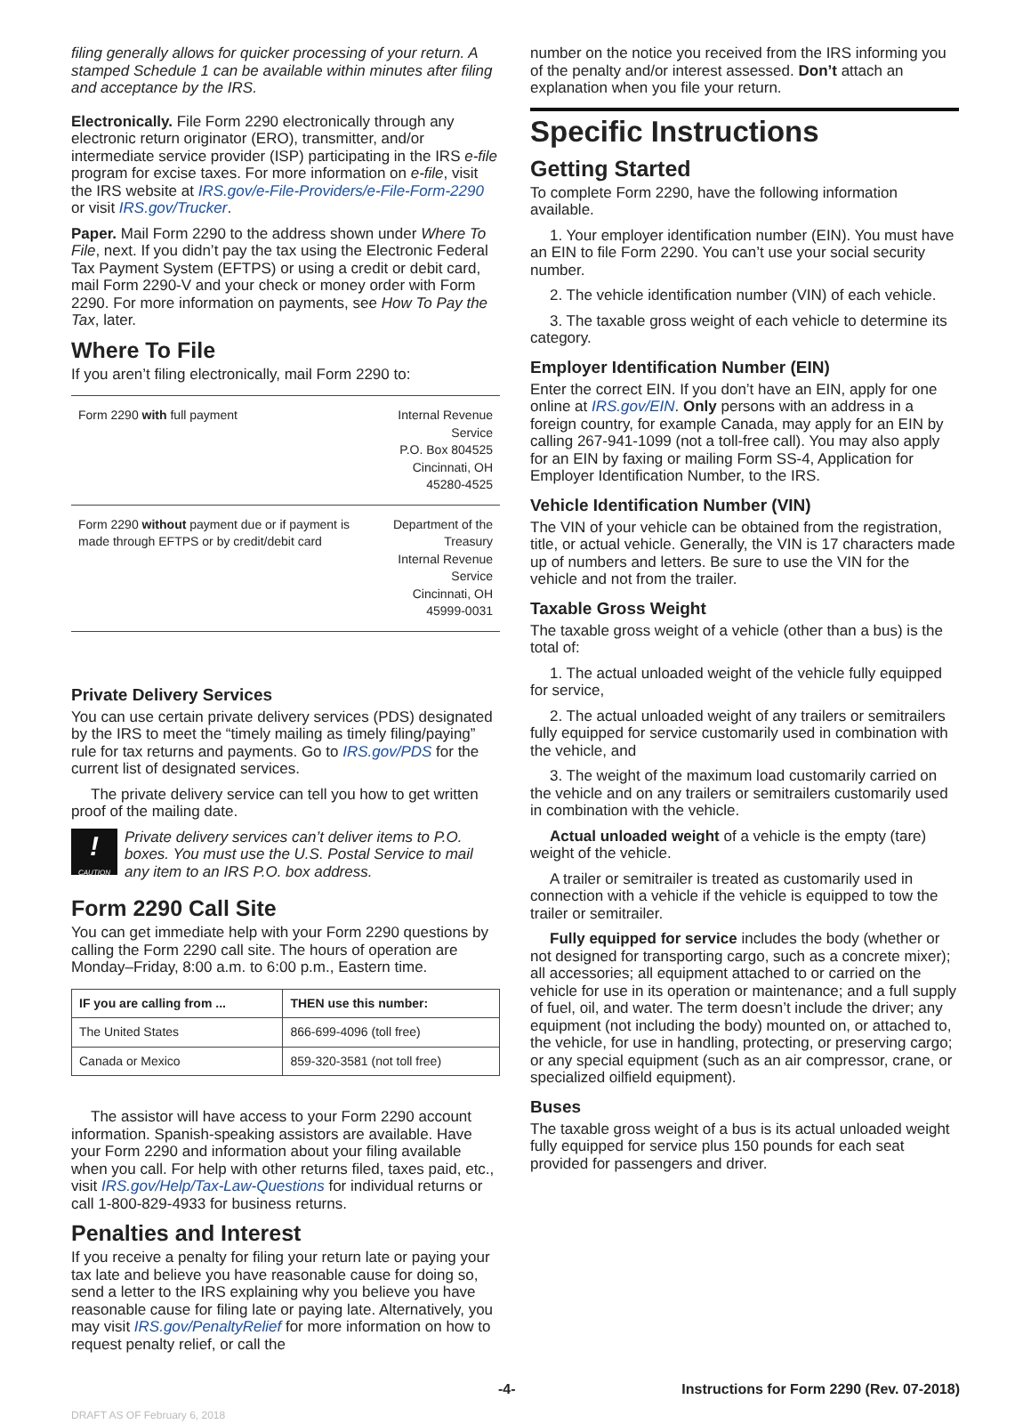filing generally allows for quicker processing of your return. A stamped Schedule 1 can be available within minutes after filing and acceptance by the IRS.
Electronically. File Form 2290 electronically through any electronic return originator (ERO), transmitter, and/or intermediate service provider (ISP) participating in the IRS e-file program for excise taxes. For more information on e-file, visit the IRS website at IRS.gov/e-File-Providers/e-File-Form-2290 or visit IRS.gov/Trucker.
Paper. Mail Form 2290 to the address shown under Where To File, next. If you didn’t pay the tax using the Electronic Federal Tax Payment System (EFTPS) or using a credit or debit card, mail Form 2290-V and your check or money order with Form 2290. For more information on payments, see How To Pay the Tax, later.
Where To File
If you aren’t filing electronically, mail Form 2290 to:
| Form 2290 with full payment | Internal Revenue Service P.O. Box 804525 Cincinnati, OH 45280-4525 |
| Form 2290 without payment due or if payment is made through EFTPS or by credit/debit card | Department of the Treasury Internal Revenue Service Cincinnati, OH 45999-0031 |
Private Delivery Services
You can use certain private delivery services (PDS) designated by the IRS to meet the “timely mailing as timely filing/paying” rule for tax returns and payments. Go to IRS.gov/PDS for the current list of designated services.
The private delivery service can tell you how to get written proof of the mailing date.
!
CAUTION
Private delivery services can’t deliver items to P.O. boxes. You must use the U.S. Postal Service to mail any item to an IRS P.O. box address.
Form 2290 Call Site
You can get immediate help with your Form 2290 questions by calling the Form 2290 call site. The hours of operation are Monday–Friday, 8:00 a.m. to 6:00 p.m., Eastern time.
| IF you are calling from ... | THEN use this number: |
| --- | --- |
| The United States | 866-699-4096 (toll free) |
| Canada or Mexico | 859-320-3581 (not toll free) |
The assistor will have access to your Form 2290 account information. Spanish-speaking assistors are available. Have your Form 2290 and information about your filing available when you call. For help with other returns filed, taxes paid, etc., visit IRS.gov/Help/Tax-Law-Questions for individual returns or call 1-800-829-4933 for business returns.
Penalties and Interest
If you receive a penalty for filing your return late or paying your tax late and believe you have reasonable cause for doing so, send a letter to the IRS explaining why you believe you have reasonable cause for filing late or paying late. Alternatively, you may visit IRS.gov/PenaltyRelief for more information on how to request penalty relief, or call the
number on the notice you received from the IRS informing you of the penalty and/or interest assessed. Don’t attach an explanation when you file your return.
Specific Instructions
Getting Started
To complete Form 2290, have the following information available.
1. Your employer identification number (EIN). You must have an EIN to file Form 2290. You can’t use your social security number.
2. The vehicle identification number (VIN) of each vehicle.
3. The taxable gross weight of each vehicle to determine its category.
Employer Identification Number (EIN)
Enter the correct EIN. If you don’t have an EIN, apply for one online at IRS.gov/EIN. Only persons with an address in a foreign country, for example Canada, may apply for an EIN by calling 267-941-1099 (not a toll-free call). You may also apply for an EIN by faxing or mailing Form SS-4, Application for Employer Identification Number, to the IRS.
Vehicle Identification Number (VIN)
The VIN of your vehicle can be obtained from the registration, title, or actual vehicle. Generally, the VIN is 17 characters made up of numbers and letters. Be sure to use the VIN for the vehicle and not from the trailer.
Taxable Gross Weight
The taxable gross weight of a vehicle (other than a bus) is the total of:
1. The actual unloaded weight of the vehicle fully equipped for service,
2. The actual unloaded weight of any trailers or semitrailers fully equipped for service customarily used in combination with the vehicle, and
3. The weight of the maximum load customarily carried on the vehicle and on any trailers or semitrailers customarily used in combination with the vehicle.
Actual unloaded weight of a vehicle is the empty (tare) weight of the vehicle.
A trailer or semitrailer is treated as customarily used in connection with a vehicle if the vehicle is equipped to tow the trailer or semitrailer.
Fully equipped for service includes the body (whether or not designed for transporting cargo, such as a concrete mixer); all accessories; all equipment attached to or carried on the vehicle for use in its operation or maintenance; and a full supply of fuel, oil, and water. The term doesn’t include the driver; any equipment (not including the body) mounted on, or attached to, the vehicle, for use in handling, protecting, or preserving cargo; or any special equipment (such as an air compressor, crane, or specialized oilfield equipment).
Buses
The taxable gross weight of a bus is its actual unloaded weight fully equipped for service plus 150 pounds for each seat provided for passengers and driver.
-4- Instructions for Form 2290 (Rev. 07-2018)
DRAFT AS OF February 6, 2018